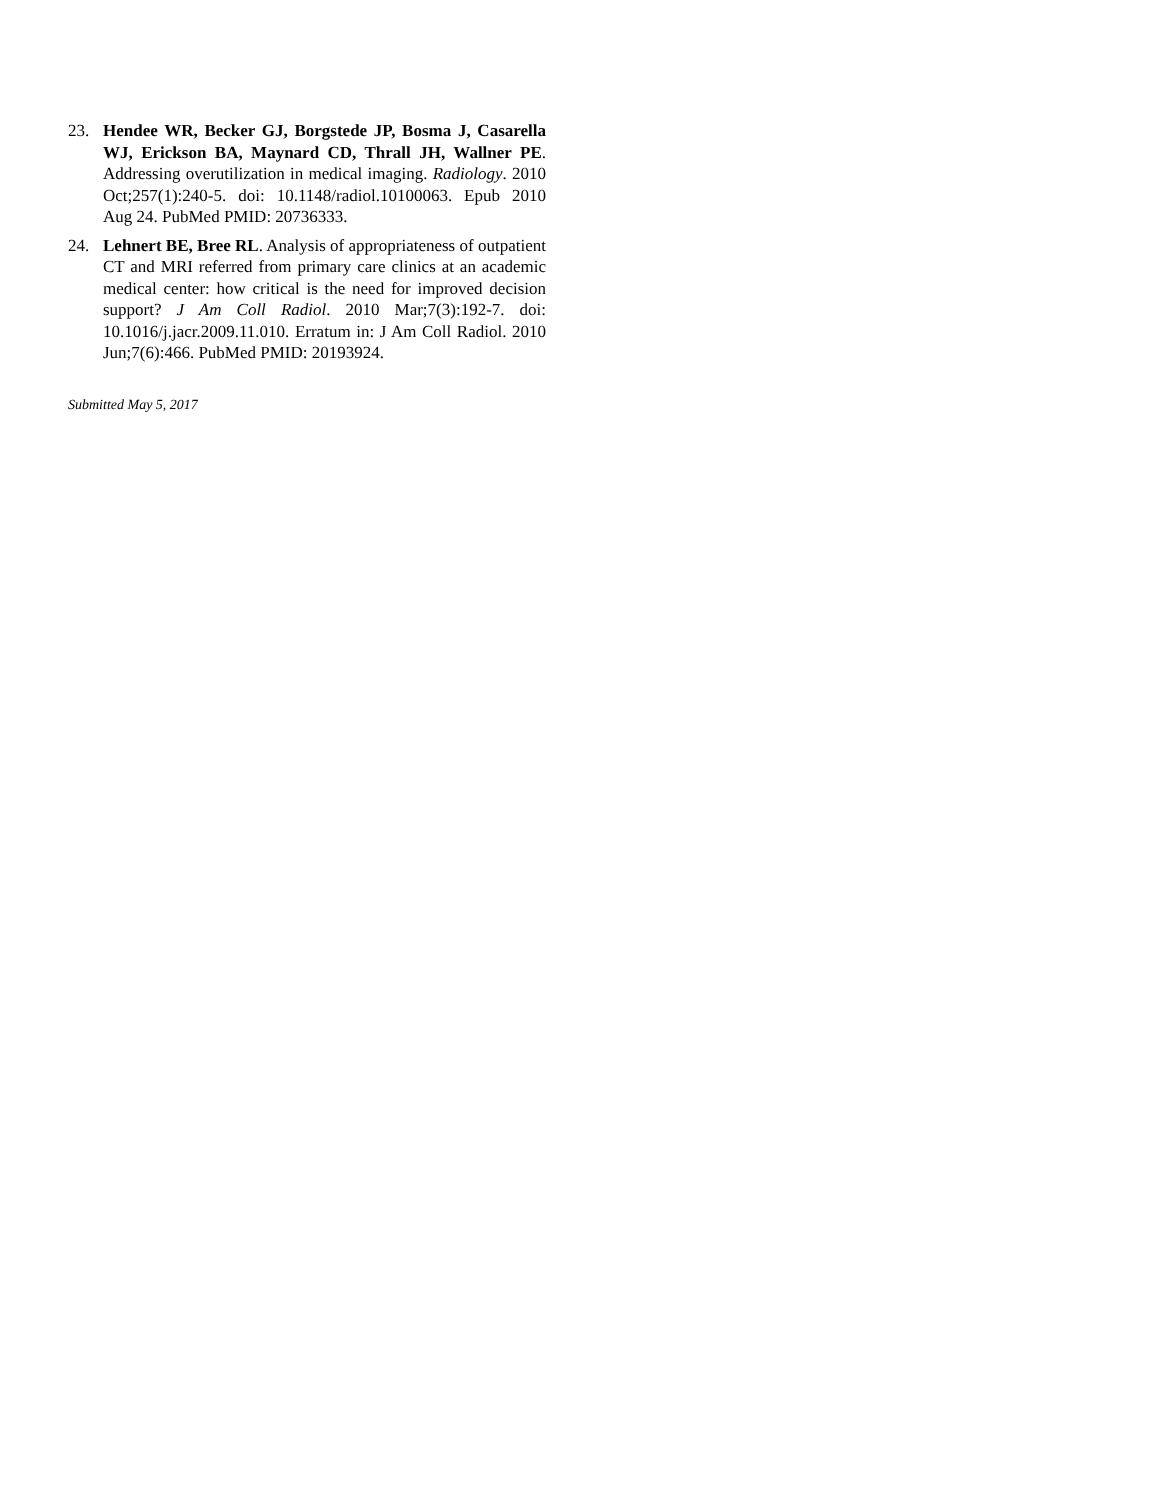23. Hendee WR, Becker GJ, Borgstede JP, Bosma J, Casarella WJ, Erickson BA, Maynard CD, Thrall JH, Wallner PE. Addressing overutilization in medical imaging. Radiology. 2010 Oct;257(1):240-5. doi: 10.1148/radiol.10100063. Epub 2010 Aug 24. PubMed PMID: 20736333.
24. Lehnert BE, Bree RL. Analysis of appropriateness of outpatient CT and MRI referred from primary care clinics at an academic medical center: how critical is the need for improved decision support? J Am Coll Radiol. 2010 Mar;7(3):192-7. doi: 10.1016/j.jacr.2009.11.010. Erratum in: J Am Coll Radiol. 2010 Jun;7(6):466. PubMed PMID: 20193924.
Submitted May 5, 2017